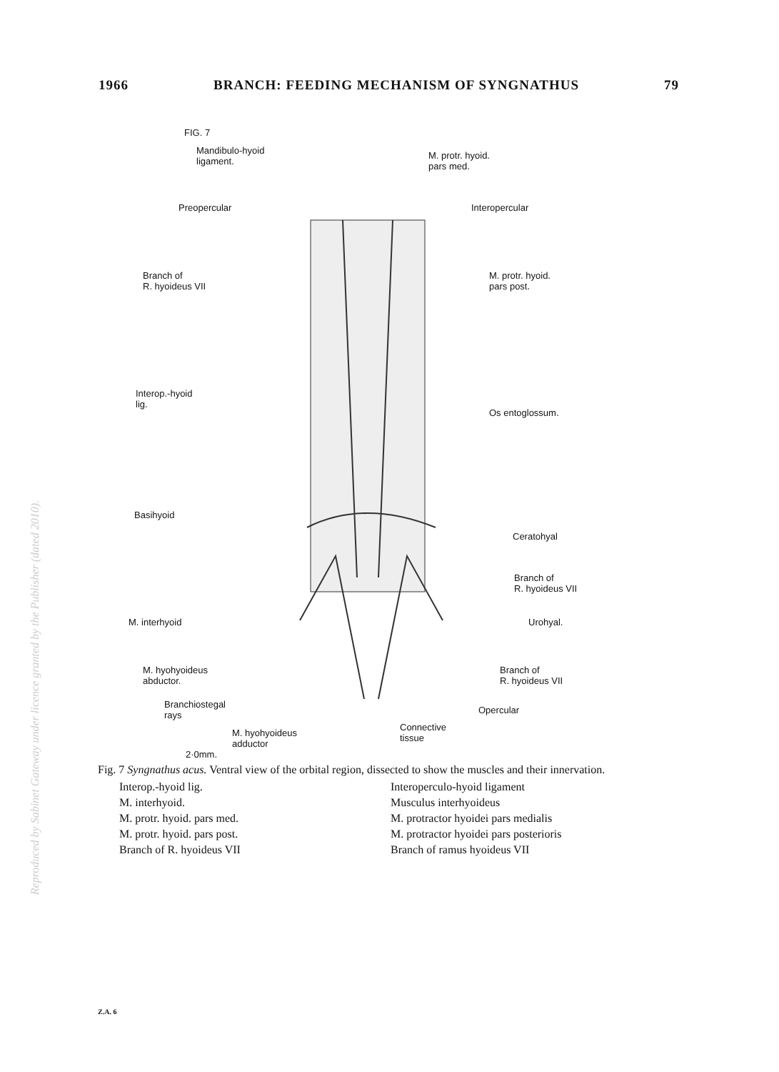1966 BRANCH: FEEDING MECHANISM OF SYNGNATHUS 79
FIG. 7
Mandibulo-hyoid
ligament.
M. protr. hyoid.
pars med.
Preopercular Interopercular
Branch of
R. hyoideus VII
M. protr. hyoid.
pars post.
Interop.-hyoid
lig.
Os entoglossum.
Basihyoid
Ceratohyal
Branch of
R. hyoideus VII
M. interhyoid Urohyal.
M. hyohyoideus
abductor.
Branch of
R. hyoideus VII
Branchiostegal
rays
Opercular
M. hyohyoideus
adductor
Connective
tissue
2·0mm.
Fig. 7 Syngnathus acus. Ventral view of the orbital region, dissected to show the muscles and their innervation.
Interop.-hyoid lig. Interoperculo-hyoid ligament M. interhyoid. Musculus interhyoideus M. protr. hyoid. pars med. M. protractor hyoidei pars medialis M. protr. hyoid. pars post. M. protractor hyoidei pars posterioris Branch of R. hyoideus VII Branch of ramus hyoideus VII
Reproduced by Sabinet Gateway under licence granted by the Publisher (dated 2010).
Z.A. 6